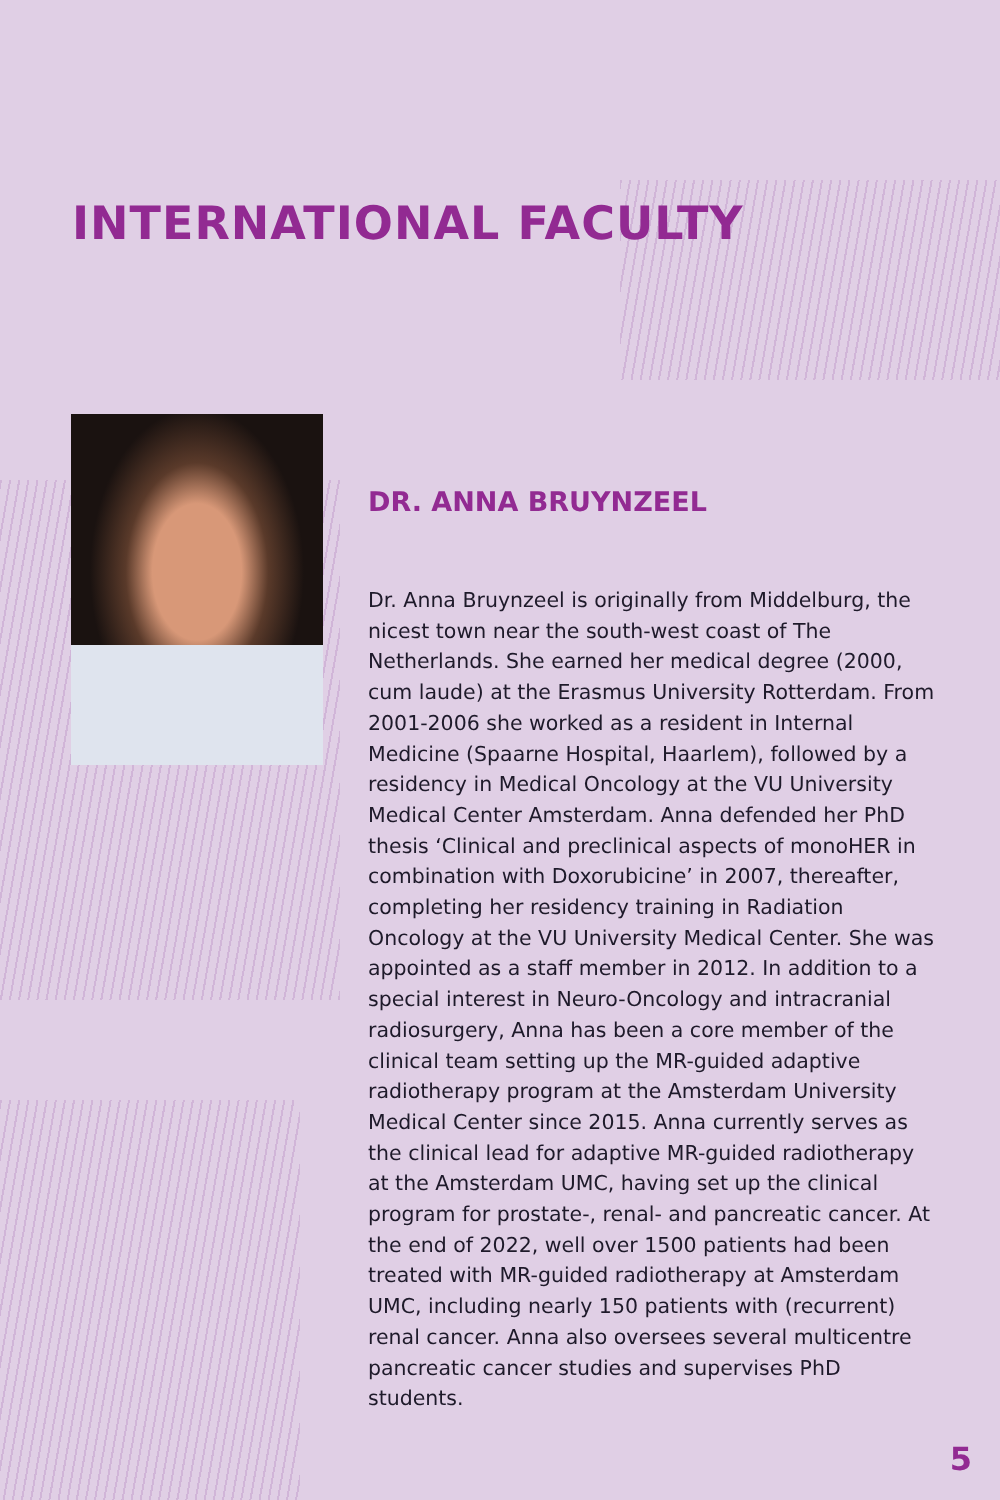INTERNATIONAL FACULTY
DR. ANNA BRUYNZEEL
Dr. Anna Bruynzeel is originally from Middelburg, the nicest town near the south-west coast of The Netherlands. She earned her medical degree (2000, cum laude) at the Erasmus University Rotterdam. From 2001-2006 she worked as a resident in Internal Medicine (Spaarne Hospital, Haarlem), followed by a residency in Medical Oncology at the VU University Medical Center Amsterdam. Anna defended her PhD thesis ‘Clinical and preclinical aspects of monoHER in combination with Doxorubicine’ in 2007, thereafter, completing her residency training in Radiation Oncology at the VU University Medical Center. She was appointed as a staff member in 2012. In addition to a special interest in Neuro-Oncology and intracranial radiosurgery, Anna has been a core member of the clinical team setting up the MR-guided adaptive radiotherapy program at the Amsterdam University Medical Center since 2015. Anna currently serves as the clinical lead for adaptive MR-guided radiotherapy at the Amsterdam UMC, having set up the clinical program for prostate-, renal- and pancreatic cancer. At the end of 2022, well over 1500 patients had been treated with MR-guided radiotherapy at Amsterdam UMC, including nearly 150 patients with (recurrent) renal cancer. Anna also oversees several multicentre pancreatic cancer studies and supervises PhD students.
5